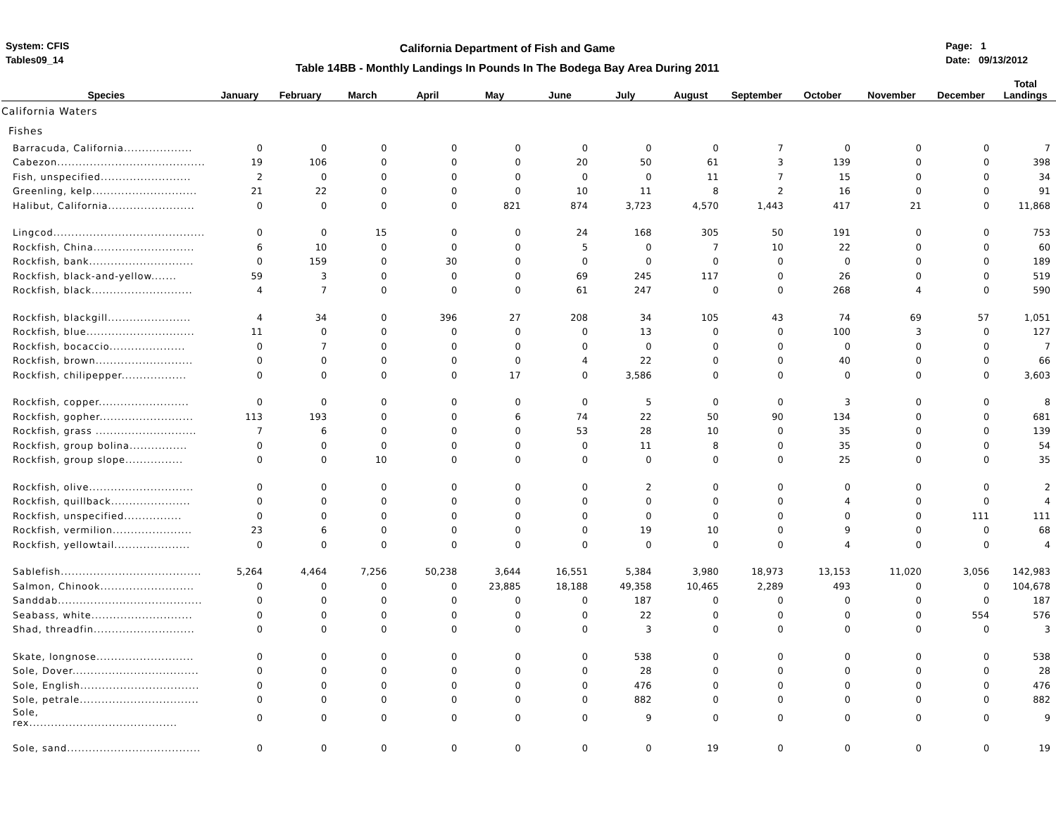System: CFIS
Tables09_14
California Department of Fish and Game
Table 14BB - Monthly Landings In Pounds In The Bodega Bay Area During 2011
Page: 1
Date: 09/13/2012
| Species | January | February | March | April | May | June | July | August | September | October | November | December | Total Landings |
| --- | --- | --- | --- | --- | --- | --- | --- | --- | --- | --- | --- | --- | --- |
| California Waters | | | | | | | | | | | | | |
| Fishes | | | | | | | | | | | | | |
| Barracuda, California................... | 0 | 0 | 0 | 0 | 0 | 0 | 0 | 0 | 7 | 0 | 0 | 0 | 7 |
| Cabezon......................................... | 19 | 106 | 0 | 0 | 0 | 20 | 50 | 61 | 3 | 139 | 0 | 0 | 398 |
| Fish, unspecified......................... | 2 | 0 | 0 | 0 | 0 | 0 | 0 | 11 | 7 | 15 | 0 | 0 | 34 |
| Greenling, kelp............................. | 21 | 22 | 0 | 0 | 0 | 10 | 11 | 8 | 2 | 16 | 0 | 0 | 91 |
| Halibut, California........................ | 0 | 0 | 0 | 0 | 821 | 874 | 3,723 | 4,570 | 1,443 | 417 | 21 | 0 | 11,868 |
| Lingcod.......................................... | 0 | 0 | 15 | 0 | 0 | 24 | 168 | 305 | 50 | 191 | 0 | 0 | 753 |
| Rockfish, China............................ | 6 | 10 | 0 | 0 | 0 | 5 | 0 | 7 | 10 | 22 | 0 | 0 | 60 |
| Rockfish, bank............................. | 0 | 159 | 0 | 30 | 0 | 0 | 0 | 0 | 0 | 0 | 0 | 0 | 189 |
| Rockfish, black-and-yellow....... | 59 | 3 | 0 | 0 | 0 | 69 | 245 | 117 | 0 | 26 | 0 | 0 | 519 |
| Rockfish, black............................ | 4 | 7 | 0 | 0 | 0 | 61 | 247 | 0 | 0 | 268 | 4 | 0 | 590 |
| Rockfish, blackgill....................... | 4 | 34 | 0 | 396 | 27 | 208 | 34 | 105 | 43 | 74 | 69 | 57 | 1,051 |
| Rockfish, blue.............................. | 11 | 0 | 0 | 0 | 0 | 0 | 13 | 0 | 0 | 100 | 3 | 0 | 127 |
| Rockfish, bocaccio..................... | 0 | 7 | 0 | 0 | 0 | 0 | 0 | 0 | 0 | 0 | 0 | 0 | 7 |
| Rockfish, brown........................... | 0 | 0 | 0 | 0 | 0 | 4 | 22 | 0 | 0 | 40 | 0 | 0 | 66 |
| Rockfish, chilipepper.................. | 0 | 0 | 0 | 0 | 17 | 0 | 3,586 | 0 | 0 | 0 | 0 | 0 | 3,603 |
| Rockfish, copper......................... | 0 | 0 | 0 | 0 | 0 | 0 | 5 | 0 | 0 | 3 | 0 | 0 | 8 |
| Rockfish, gopher.......................... | 113 | 193 | 0 | 0 | 6 | 74 | 22 | 50 | 90 | 134 | 0 | 0 | 681 |
| Rockfish, grass ............................ | 7 | 6 | 0 | 0 | 0 | 53 | 28 | 10 | 0 | 35 | 0 | 0 | 139 |
| Rockfish, group bolina................ | 0 | 0 | 0 | 0 | 0 | 0 | 11 | 8 | 0 | 35 | 0 | 0 | 54 |
| Rockfish, group slope................ | 0 | 0 | 10 | 0 | 0 | 0 | 0 | 0 | 0 | 25 | 0 | 0 | 35 |
| Rockfish, olive............................. | 0 | 0 | 0 | 0 | 0 | 0 | 2 | 0 | 0 | 0 | 0 | 0 | 2 |
| Rockfish, quillback...................... | 0 | 0 | 0 | 0 | 0 | 0 | 0 | 0 | 0 | 4 | 0 | 0 | 4 |
| Rockfish, unspecified................ | 0 | 0 | 0 | 0 | 0 | 0 | 0 | 0 | 0 | 0 | 0 | 111 | 111 |
| Rockfish, vermilion...................... | 23 | 6 | 0 | 0 | 0 | 0 | 19 | 10 | 0 | 9 | 0 | 0 | 68 |
| Rockfish, yellowtail..................... | 0 | 0 | 0 | 0 | 0 | 0 | 0 | 0 | 0 | 4 | 0 | 0 | 4 |
| Sablefish....................................... | 5,264 | 4,464 | 7,256 | 50,238 | 3,644 | 16,551 | 5,384 | 3,980 | 18,973 | 13,153 | 11,020 | 3,056 | 142,983 |
| Salmon, Chinook.......................... | 0 | 0 | 0 | 0 | 23,885 | 18,188 | 49,358 | 10,465 | 2,289 | 493 | 0 | 0 | 104,678 |
| Sanddab........................................ | 0 | 0 | 0 | 0 | 0 | 0 | 187 | 0 | 0 | 0 | 0 | 0 | 187 |
| Seabass, white............................ | 0 | 0 | 0 | 0 | 0 | 0 | 22 | 0 | 0 | 0 | 0 | 554 | 576 |
| Shad, threadfin............................ | 0 | 0 | 0 | 0 | 0 | 0 | 3 | 0 | 0 | 0 | 0 | 0 | 3 |
| Skate, longnose........................... | 0 | 0 | 0 | 0 | 0 | 0 | 538 | 0 | 0 | 0 | 0 | 0 | 538 |
| Sole, Dover................................... | 0 | 0 | 0 | 0 | 0 | 0 | 28 | 0 | 0 | 0 | 0 | 0 | 28 |
| Sole, English................................. | 0 | 0 | 0 | 0 | 0 | 0 | 476 | 0 | 0 | 0 | 0 | 0 | 476 |
| Sole, petrale................................. | 0 | 0 | 0 | 0 | 0 | 0 | 882 | 0 | 0 | 0 | 0 | 0 | 882 |
| Sole, rex......................................... | 0 | 0 | 0 | 0 | 0 | 0 | 9 | 0 | 0 | 0 | 0 | 0 | 9 |
| Sole, sand..................................... | 0 | 0 | 0 | 0 | 0 | 0 | 0 | 19 | 0 | 0 | 0 | 0 | 19 |